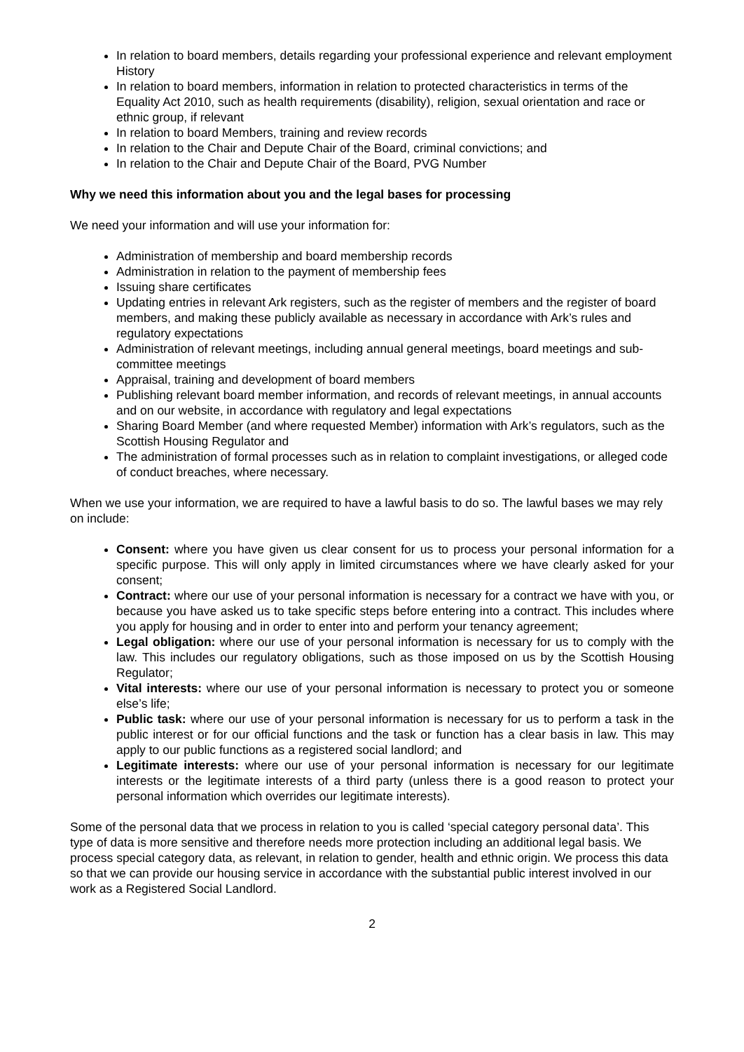In relation to board members, details regarding your professional experience and relevant employment History
In relation to board members, information in relation to protected characteristics in terms of the Equality Act 2010, such as health requirements (disability), religion, sexual orientation and race or ethnic group, if relevant
In relation to board Members, training and review records
In relation to the Chair and Depute Chair of the Board, criminal convictions; and
In relation to the Chair and Depute Chair of the Board, PVG Number
Why we need this information about you and the legal bases for processing
We need your information and will use your information for:
Administration of membership and board membership records
Administration in relation to the payment of membership fees
Issuing share certificates
Updating entries in relevant Ark registers, such as the register of members and the register of board members, and making these publicly available as necessary in accordance with Ark’s rules and regulatory expectations
Administration of relevant meetings, including annual general meetings, board meetings and sub-committee meetings
Appraisal, training and development of board members
Publishing relevant board member information, and records of relevant meetings, in annual accounts and on our website, in accordance with regulatory and legal expectations
Sharing Board Member (and where requested Member) information with Ark’s regulators, such as the Scottish Housing Regulator and
The administration of formal processes such as in relation to complaint investigations, or alleged code of conduct breaches, where necessary.
When we use your information, we are required to have a lawful basis to do so. The lawful bases we may rely on include:
Consent: where you have given us clear consent for us to process your personal information for a specific purpose. This will only apply in limited circumstances where we have clearly asked for your consent;
Contract: where our use of your personal information is necessary for a contract we have with you, or because you have asked us to take specific steps before entering into a contract. This includes where you apply for housing and in order to enter into and perform your tenancy agreement;
Legal obligation: where our use of your personal information is necessary for us to comply with the law. This includes our regulatory obligations, such as those imposed on us by the Scottish Housing Regulator;
Vital interests: where our use of your personal information is necessary to protect you or someone else’s life;
Public task: where our use of your personal information is necessary for us to perform a task in the public interest or for our official functions and the task or function has a clear basis in law. This may apply to our public functions as a registered social landlord; and
Legitimate interests: where our use of your personal information is necessary for our legitimate interests or the legitimate interests of a third party (unless there is a good reason to protect your personal information which overrides our legitimate interests).
Some of the personal data that we process in relation to you is called ‘special category personal data’. This type of data is more sensitive and therefore needs more protection including an additional legal basis. We process special category data, as relevant, in relation to gender, health and ethnic origin. We process this data so that we can provide our housing service in accordance with the substantial public interest involved in our work as a Registered Social Landlord.
2